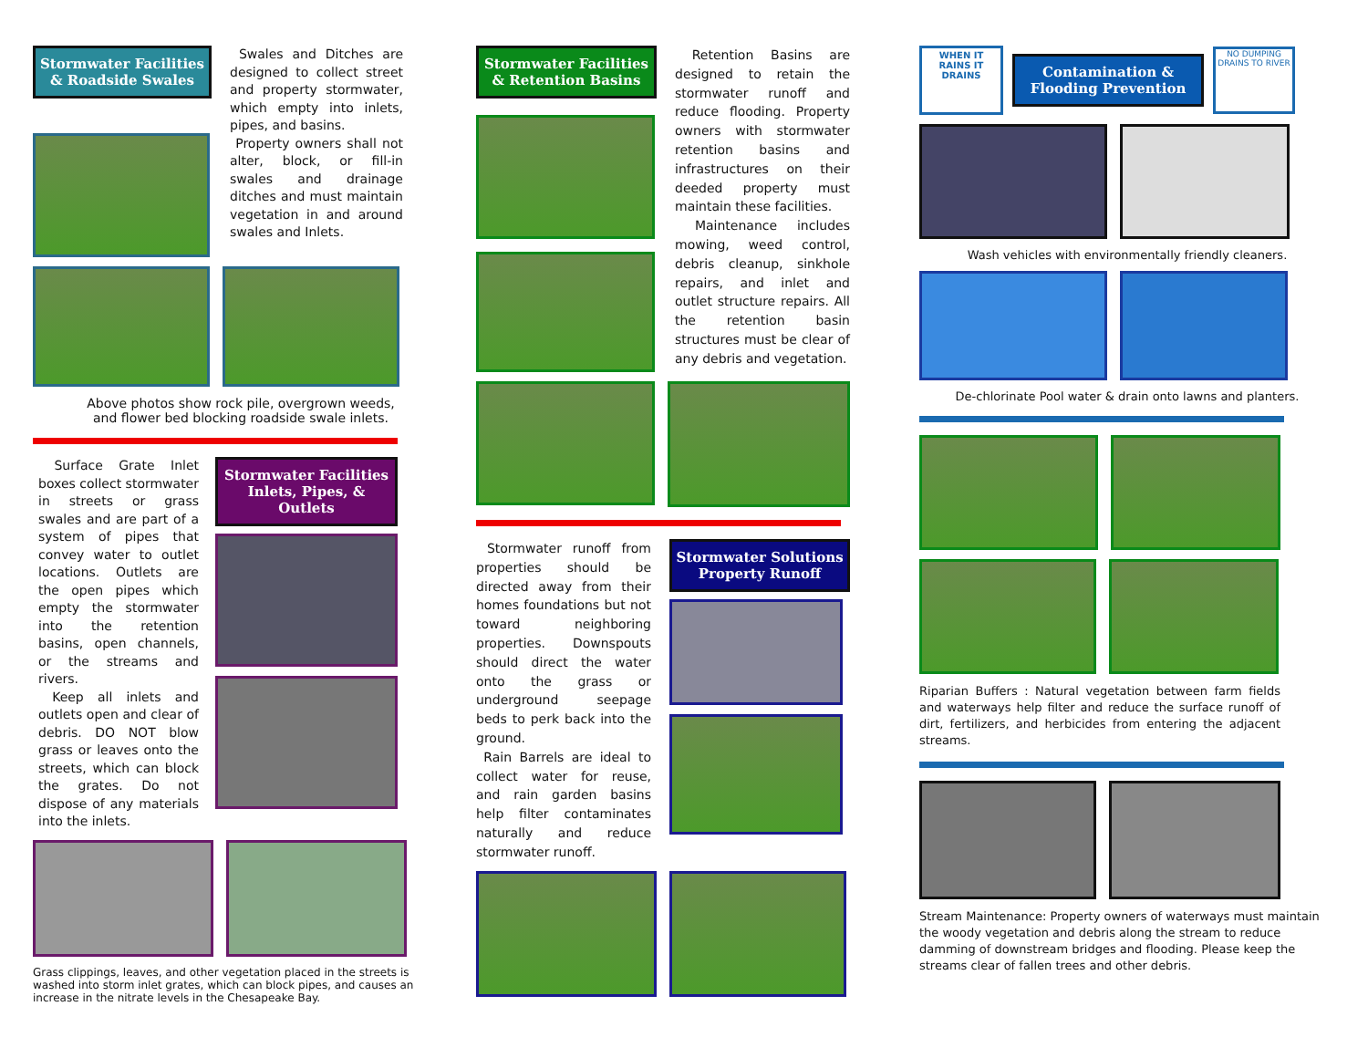Stormwater Facilities & Roadside Swales
Swales and Ditches are designed to collect street and property stormwater, which empty into inlets, pipes, and basins.
Property owners shall not alter, block, or fill-in swales and drainage ditches and must maintain vegetation in and around swales and Inlets.
Above photos show rock pile, overgrown weeds,
and flower bed blocking roadside swale inlets.
Surface Grate Inlet boxes collect stormwater in streets or grass swales and are part of a system of pipes that convey water to outlet locations. Outlets are the open pipes which empty the stormwater into the retention basins, open channels, or the streams and rivers.
Keep all inlets and outlets open and clear of debris. DO NOT blow grass or leaves onto the streets, which can block the grates. Do not dispose of any materials into the inlets.
Stormwater Facilities Inlets, Pipes, & Outlets
Grass clippings, leaves, and other vegetation placed in the streets is washed into storm inlet grates, which can block pipes, and causes an increase in the nitrate levels in the Chesapeake Bay.
Stormwater Facilities & Retention Basins
Retention Basins are designed to retain the stormwater runoff and reduce flooding. Property owners with stormwater retention basins and infrastructures on their deeded property must maintain these facilities.
Maintenance includes mowing, weed control, debris cleanup, sinkhole repairs, and inlet and outlet structure repairs. All the retention basin structures must be clear of any debris and vegetation.
Stormwater runoff from properties should be directed away from their homes foundations but not toward neighboring properties. Downspouts should direct the water onto the grass or underground seepage beds to perk back into the ground.
Rain Barrels are ideal to collect water for reuse, and rain garden basins help filter contaminates naturally and reduce stormwater runoff.
Stormwater Solutions Property Runoff
WHEN IT RAINS IT DRAINS
Contamination & Flooding Prevention
NO DUMPING DRAINS TO RIVER
Wash vehicles with environmentally friendly cleaners.
De-chlorinate Pool water & drain onto lawns and planters.
Riparian Buffers : Natural vegetation between farm fields and waterways help filter and reduce the surface runoff of dirt, fertilizers, and herbicides from entering the adjacent streams.
Stream Maintenance: Property owners of waterways must maintain the woody vegetation and debris along the stream to reduce damming of downstream bridges and flooding. Please keep the streams clear of fallen trees and other debris.